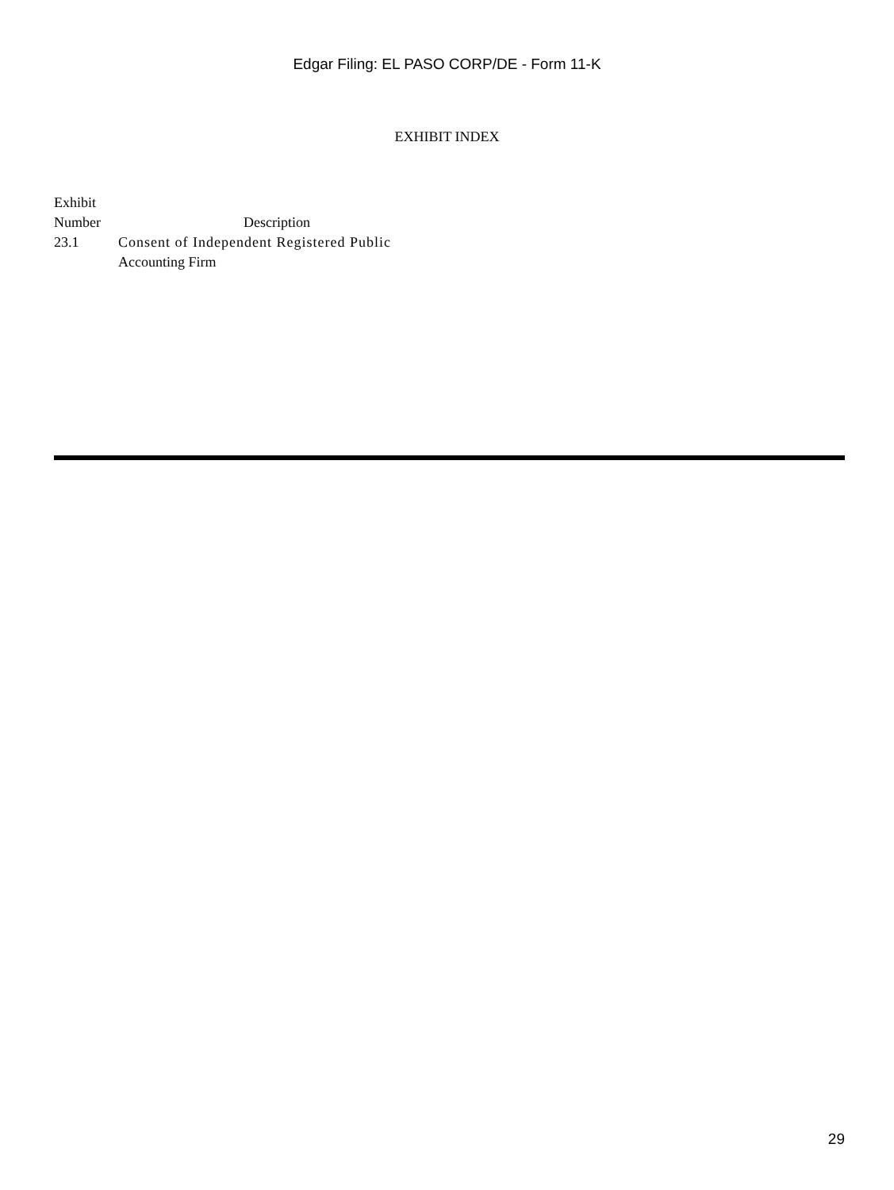Edgar Filing: EL PASO CORP/DE - Form 11-K
EXHIBIT INDEX
| Exhibit Number | Description |
| --- | --- |
| 23.1 | Consent of Independent Registered Public Accounting Firm |
29